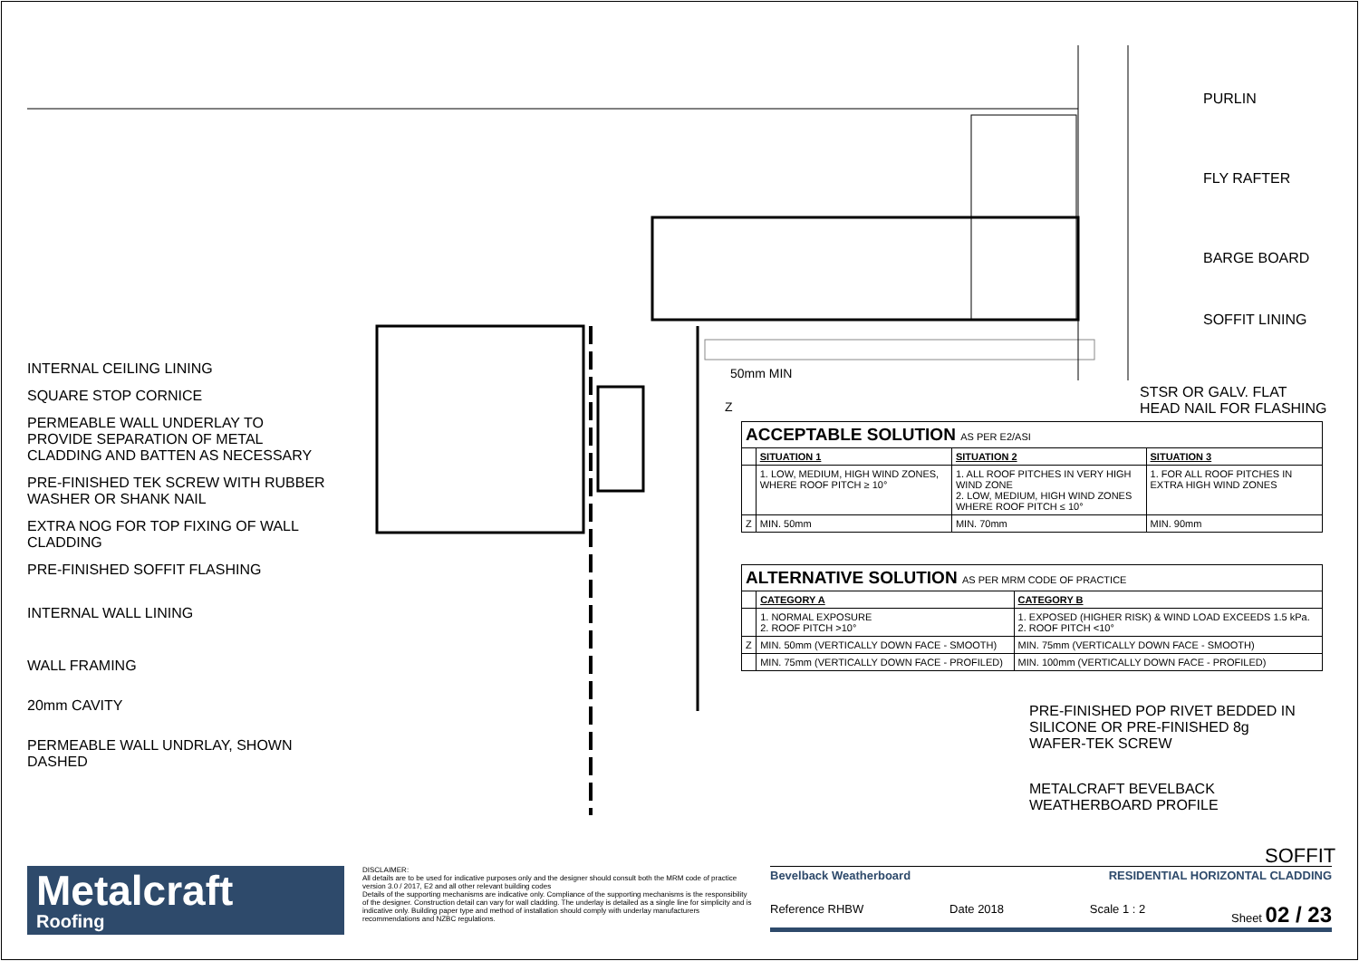INTERNAL CEILING LINING
SQUARE STOP CORNICE
PERMEABLE WALL UNDERLAY TO PROVIDE SEPARATION OF METAL CLADDING AND BATTEN AS NECESSARY
PRE-FINISHED TEK SCREW WITH RUBBER WASHER OR SHANK NAIL
EXTRA NOG FOR TOP FIXING OF WALL CLADDING
PRE-FINISHED SOFFIT FLASHING
INTERNAL WALL LINING
WALL FRAMING
20mm CAVITY
PERMEABLE WALL UNDRLAY, SHOWN DASHED
PURLIN
FLY RAFTER
BARGE BOARD
SOFFIT LINING
STSR OR GALV. FLAT
HEAD NAIL FOR FLASHING
50mm MIN
Z
| ACCEPTABLE SOLUTION AS PER E2/ASI | | | |
| --- | --- | --- | --- |
| | SITUATION 1 | SITUATION 2 | SITUATION 3 |
| | 1. LOW, MEDIUM, HIGH WIND ZONES, WHERE ROOF PITCH ≥ 10° | 1. ALL ROOF PITCHES IN VERY HIGH WIND ZONE 2. LOW, MEDIUM, HIGH WIND ZONES WHERE ROOF PITCH ≤ 10° | 1. FOR ALL ROOF PITCHES IN EXTRA HIGH WIND ZONES |
| Z | MIN. 50mm | MIN. 70mm | MIN. 90mm |
| ALTERNATIVE SOLUTION AS PER MRM CODE OF PRACTICE | | |
| --- | --- | --- |
| | CATEGORY A | CATEGORY B |
| | 1. NORMAL EXPOSURE 2. ROOF PITCH >10° | 1. EXPOSED (HIGHER RISK) & WIND LOAD EXCEEDS 1.5 kPa. 2. ROOF PITCH <10° |
| Z | MIN. 50mm (VERTICALLY DOWN FACE - SMOOTH) | MIN. 75mm (VERTICALLY DOWN FACE - SMOOTH) |
| | MIN. 75mm (VERTICALLY DOWN FACE - PROFILED) | MIN. 100mm (VERTICALLY DOWN FACE - PROFILED) |
PRE-FINISHED POP RIVET BEDDED IN
SILICONE OR PRE-FINISHED 8g
WAFER-TEK SCREW
METALCRAFT BEVELBACK
WEATHERBOARD PROFILE
SOFFIT
Metalcraft
Roofing
DISCLAIMER:
All details are to be used for indicative purposes only and the designer should consult both the MRM code of practice version 3.0 / 2017, E2 and all other relevant building codes
Details of the supporting mechanisms are indicative only. Compliance of the supporting mechanisms is the responsibility of the designer. Construction detail can vary for wall cladding. The underlay is detailed as a single line for simplicity and is indicative only. Building paper type and method of installation should comply with underlay manufacturers recommendations and NZBC regulations.
Bevelback Weatherboard RESIDENTIAL HORIZONTAL CLADDING
Reference RHBW Date 2018 Scale 1 : 2 Sheet 02 / 23